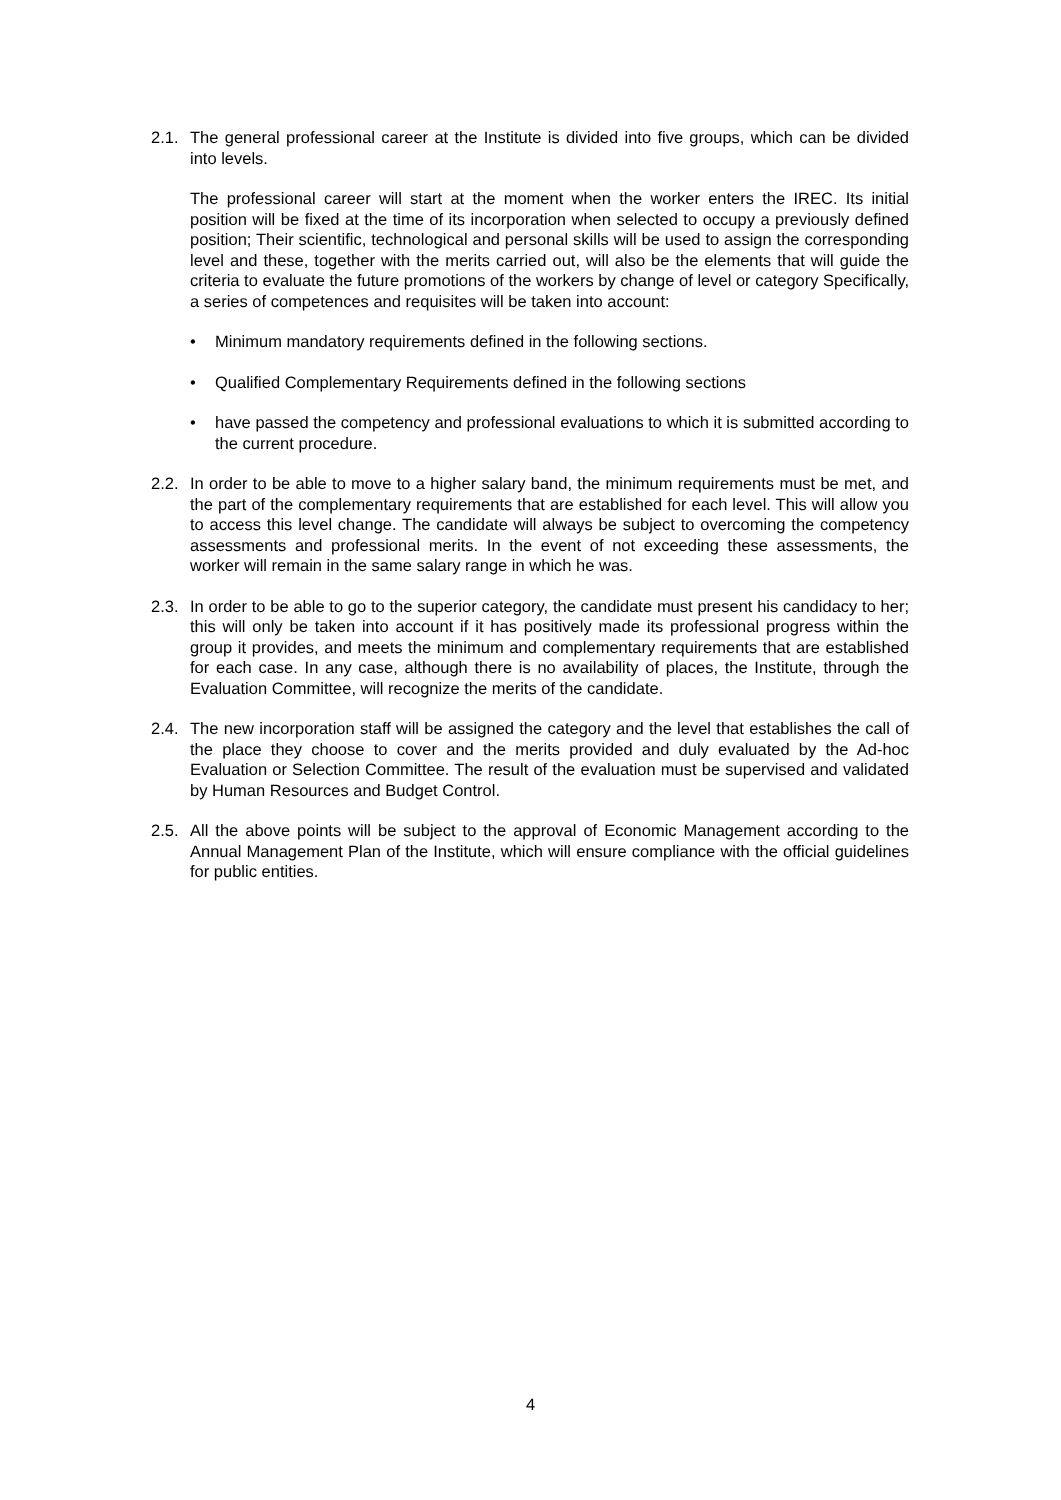2.1.
The general professional career at the Institute is divided into five groups, which can be divided into levels.
The professional career will start at the moment when the worker enters the IREC. Its initial position will be fixed at the time of its incorporation when selected to occupy a previously defined position; Their scientific, technological and personal skills will be used to assign the corresponding level and these, together with the merits carried out, will also be the elements that will guide the criteria to evaluate the future promotions of the workers by change of level or category Specifically, a series of competences and requisites will be taken into account:
• Minimum mandatory requirements defined in the following sections.
• Qualified Complementary Requirements defined in the following sections
• have passed the competency and professional evaluations to which it is submitted according to the current procedure.
2.2.
In order to be able to move to a higher salary band, the minimum requirements must be met, and the part of the complementary requirements that are established for each level. This will allow you to access this level change. The candidate will always be subject to overcoming the competency assessments and professional merits. In the event of not exceeding these assessments, the worker will remain in the same salary range in which he was.
2.3.
In order to be able to go to the superior category, the candidate must present his candidacy to her; this will only be taken into account if it has positively made its professional progress within the group it provides, and meets the minimum and complementary requirements that are established for each case. In any case, although there is no availability of places, the Institute, through the Evaluation Committee, will recognize the merits of the candidate.
2.4.
The new incorporation staff will be assigned the category and the level that establishes the call of the place they choose to cover and the merits provided and duly evaluated by the Ad-hoc Evaluation or Selection Committee. The result of the evaluation must be supervised and validated by Human Resources and Budget Control.
2.5.
All the above points will be subject to the approval of Economic Management according to the Annual Management Plan of the Institute, which will ensure compliance with the official guidelines for public entities.
4